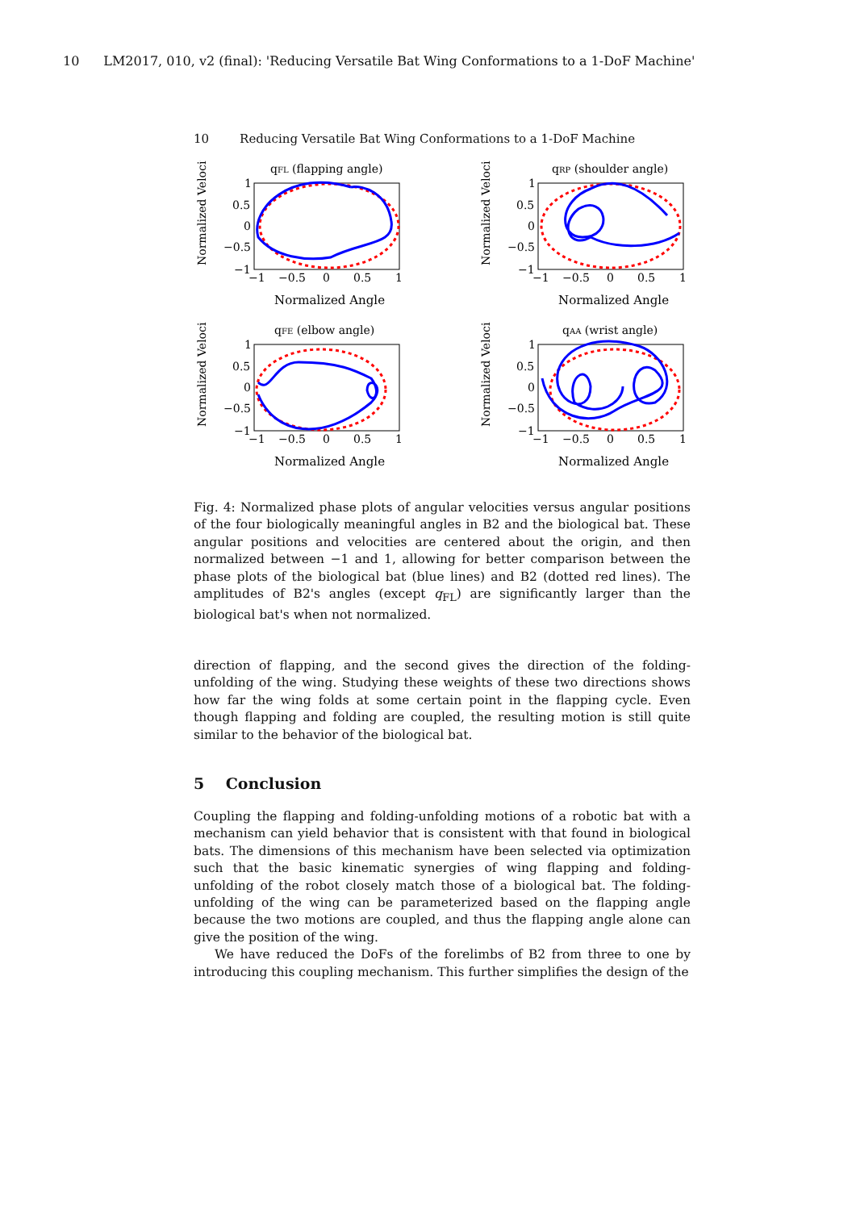10 LM2017, 010, v2 (final): 'Reducing Versatile Bat Wing Conformations to a 1-DoF Machine'
10 Reducing Versatile Bat Wing Conformations to a 1-DoF Machine
qFL (flapping angle)
Normalized Velocity
1
0.5
0
−0.5
−1
−1
−0.5
0
0.5
1
Normalized Angle
qRP (shoulder angle)
Normalized Velocity
1
0.5
0
−0.5
−1
−1
−0.5
0
0.5
1
Normalized Angle
qFE (elbow angle)
Normalized Velocity
1
0.5
0
−0.5
−1
−1
−0.5
0
0.5
1
Normalized Angle
qAA (wrist angle)
Normalized Velocity
1
0.5
0
−0.5
−1
−1
−0.5
0
0.5
1
Normalized Angle
Fig. 4: Normalized phase plots of angular velocities versus angular positions of the four biologically meaningful angles in B2 and the biological bat. These angular positions and velocities are centered about the origin, and then normalized between −1 and 1, allowing for better comparison between the phase plots of the biological bat (blue lines) and B2 (dotted red lines). The amplitudes of B2's angles (except q<sub>FL</sub>) are significantly larger than the biological bat's when not normalized.
direction of flapping, and the second gives the direction of the folding-unfolding of the wing. Studying these weights of these two directions shows how far the wing folds at some certain point in the flapping cycle. Even though flapping and folding are coupled, the resulting motion is still quite similar to the behavior of the biological bat.
5 Conclusion
Coupling the flapping and folding-unfolding motions of a robotic bat with a mechanism can yield behavior that is consistent with that found in biological bats. The dimensions of this mechanism have been selected via optimization such that the basic kinematic synergies of wing flapping and folding-unfolding of the robot closely match those of a biological bat. The folding-unfolding of the wing can be parameterized based on the flapping angle because the two motions are coupled, and thus the flapping angle alone can give the position of the wing.
We have reduced the DoFs of the forelimbs of B2 from three to one by introducing this coupling mechanism. This further simplifies the design of the